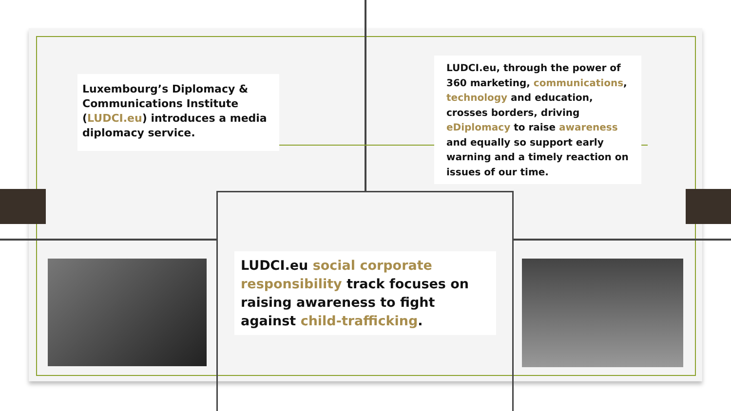Luxembourg’s Diplomacy & Communications Institute (LUDCI.eu) introduces a media diplomacy service.
LUDCI.eu, through the power of 360 marketing, communications, technology and education, crosses borders, driving eDiplomacy to raise awareness and equally so support early warning and a timely reaction on issues of our time.
LUDCI.eu social corporate responsibility track focuses on raising awareness to fight against child-trafficking.